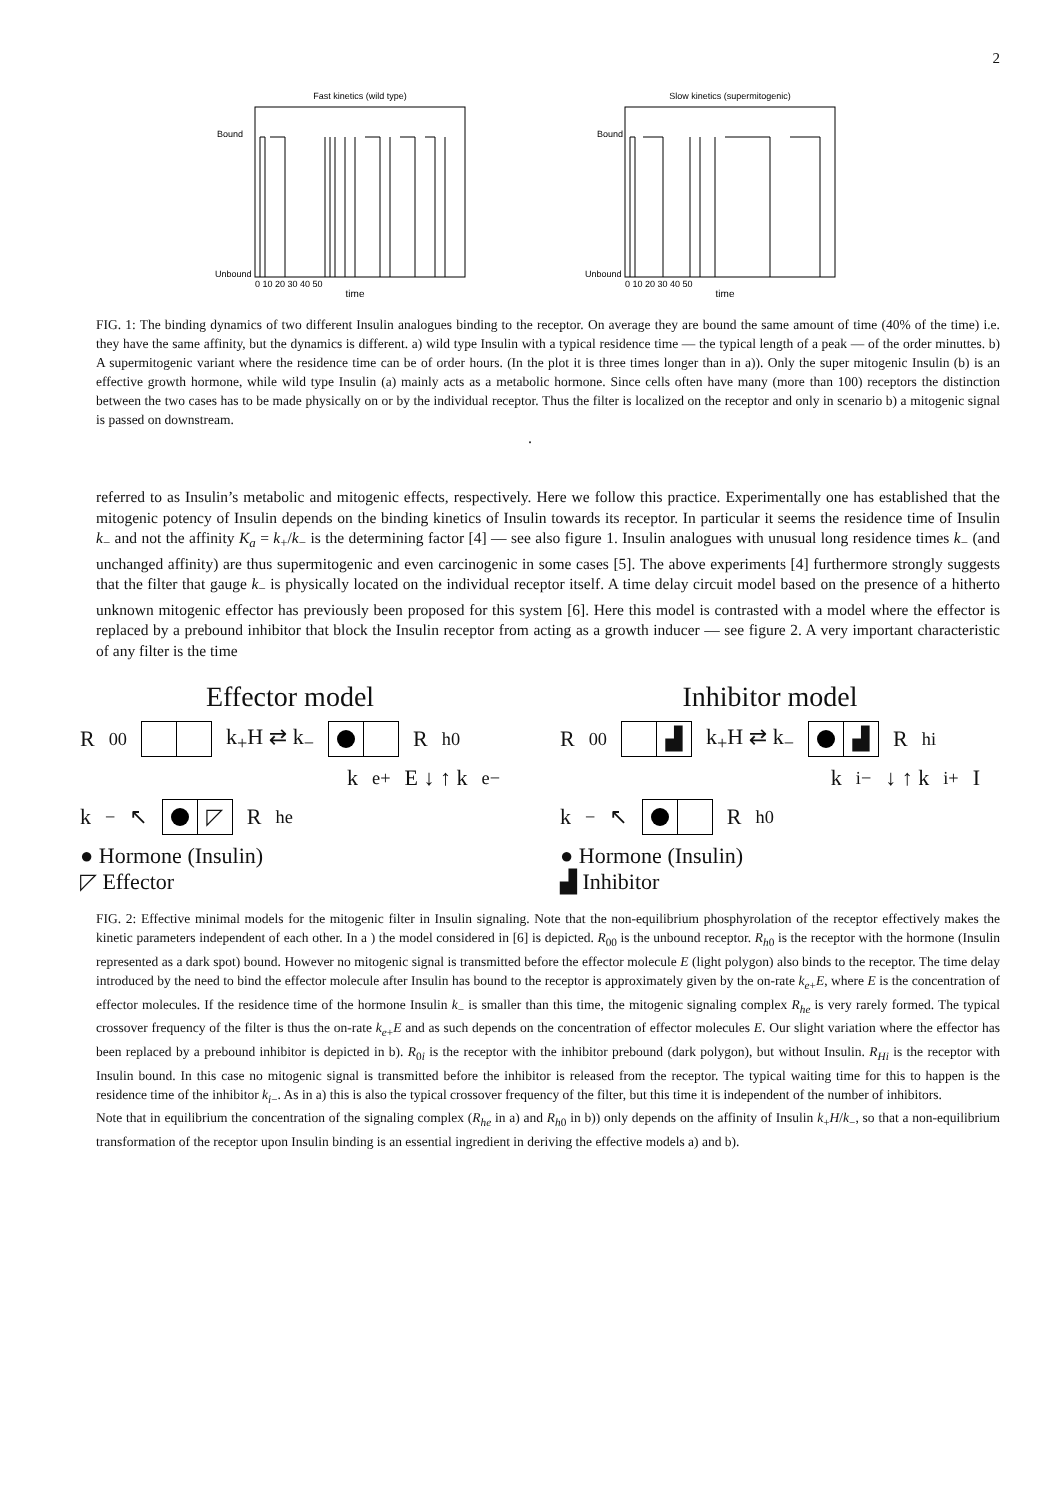2
Fast kinetics (wild type)
Bound
Unbound
0 10 20 30 40 50
time
Slow kinetics (supermitogenic)
Bound
Unbound
0 10 20 30 40 50
time
FIG. 1: The binding dynamics of two different Insulin analogues binding to the receptor. On average they are bound the same amount of time (40% of the time) i.e. they have the same affinity, but the dynamics is different. a) wild type Insulin with a typical residence time — the typical length of a peak — of the order minuttes. b) A supermitogenic variant where the residence time can be of order hours. (In the plot it is three times longer than in a)). Only the super mitogenic Insulin (b) is an effective growth hormone, while wild type Insulin (a) mainly acts as a metabolic hormone. Since cells often have many (more than 100) receptors the distinction between the two cases has to be made physically on or by the individual receptor. Thus the filter is localized on the receptor and only in scenario b) a mitogenic signal is passed on downstream.
.
referred to as Insulin’s metabolic and mitogenic effects, respectively. Here we follow this practice. Experimentally one has established that the mitogenic potency of Insulin depends on the binding kinetics of Insulin towards its receptor. In particular it seems the residence time of Insulin k<sub>−</sub> and not the affinity K<sub>a</sub> = k<sub>+</sub>/k<sub>−</sub> is the determining factor [4] — see also figure 1. Insulin analogues with unusual long residence times k<sub>−</sub> (and unchanged affinity) are thus supermitogenic and even carcinogenic in some cases [5]. The above experiments [4] furthermore strongly suggests that the filter that gauge k<sub>−</sub> is physically located on the individual receptor itself. A time delay circuit model based on the presence of a hitherto unknown mitogenic effector has previously been proposed for this system [6]. Here this model is contrasted with a model where the effector is replaced by a prebound inhibitor that block the Insulin receptor from acting as a growth inducer — see figure 2. A very important characteristic of any filter is the time
Effector model
R<sub>00</sub> k<sub>+</sub>H ⇄ k<sub>−</sub> R<sub>h0</sub>
k<sub>e+</sub>E ↓ ↑ k<sub>e−</sub>
k<sub>−</sub> ↖ ◸ R<sub>he</sub>
● Hormone (Insulin)
◸ Effector
Inhibitor model
R<sub>00</sub> ▟ k<sub>+</sub>H ⇄ k<sub>−</sub> ▟ R<sub>hi</sub>
k<sub>i−</sub> ↓ ↑ k<sub>i+</sub>I
k<sub>−</sub> ↖ R<sub>h0</sub>
● Hormone (Insulin)
▟ Inhibitor
FIG. 2: Effective minimal models for the mitogenic filter in Insulin signaling. Note that the non-equilibrium phosphyrolation of the receptor effectively makes the kinetic parameters independent of each other. In a ) the model considered in [6] is depicted. R<sub>00</sub> is the unbound receptor. R<sub>h0</sub> is the receptor with the hormone (Insulin represented as a dark spot) bound. However no mitogenic signal is transmitted before the effector molecule E (light polygon) also binds to the receptor. The time delay introduced by the need to bind the effector molecule after Insulin has bound to the receptor is approximately given by the on-rate k<sub>e+</sub>E, where E is the concentration of effector molecules. If the residence time of the hormone Insulin k<sub>−</sub> is smaller than this time, the mitogenic signaling complex R<sub>he</sub> is very rarely formed. The typical crossover frequency of the filter is thus the on-rate k<sub>e+</sub>E and as such depends on the concentration of effector molecules E. Our slight variation where the effector has been replaced by a prebound inhibitor is depicted in b). R<sub>0i</sub> is the receptor with the inhibitor prebound (dark polygon), but without Insulin. R<sub>Hi</sub> is the receptor with Insulin bound. In this case no mitogenic signal is transmitted before the inhibitor is released from the receptor. The typical waiting time for this to happen is the residence time of the inhibitor k<sub>i−</sub>. As in a) this is also the typical crossover frequency of the filter, but this time it is independent of the number of inhibitors.
Note that in equilibrium the concentration of the signaling complex (R<sub>he</sub> in a) and R<sub>h0</sub> in b)) only depends on the affinity of Insulin k<sub>+</sub>H/k<sub>−</sub>, so that a non-equilibrium transformation of the receptor upon Insulin binding is an essential ingredient in deriving the effective models a) and b).